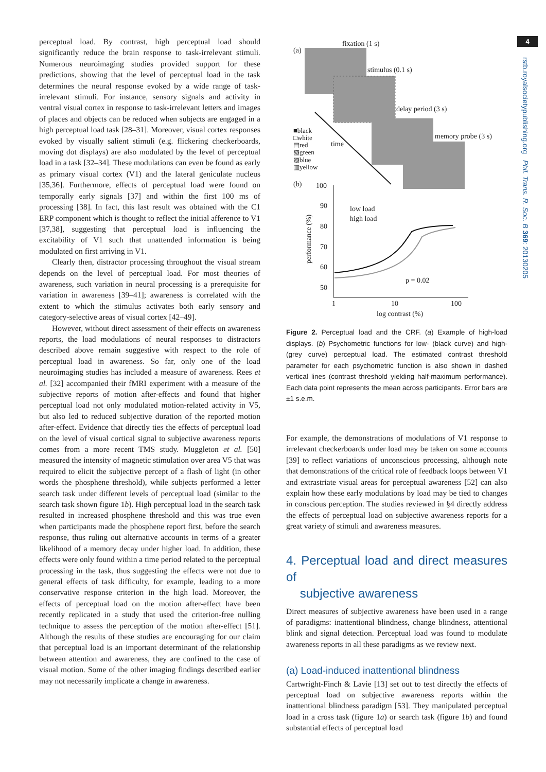perceptual load. By contrast, high perceptual load should significantly reduce the brain response to task-irrelevant stimuli. Numerous neuroimaging studies provided support for these predictions, showing that the level of perceptual load in the task determines the neural response evoked by a wide range of task-irrelevant stimuli. For instance, sensory signals and activity in ventral visual cortex in response to task-irrelevant letters and images of places and objects can be reduced when subjects are engaged in a high perceptual load task [28–31]. Moreover, visual cortex responses evoked by visually salient stimuli (e.g. flickering checkerboards, moving dot displays) are also modulated by the level of perceptual load in a task [32–34]. These modulations can even be found as early as primary visual cortex (V1) and the lateral geniculate nucleus [35,36]. Furthermore, effects of perceptual load were found on temporally early signals [37] and within the first 100 ms of processing [38]. In fact, this last result was obtained with the C1 ERP component which is thought to reflect the initial afference to V1 [37,38], suggesting that perceptual load is influencing the excitability of V1 such that unattended information is being modulated on first arriving in V1.
Clearly then, distractor processing throughout the visual stream depends on the level of perceptual load. For most theories of awareness, such variation in neural processing is a prerequisite for variation in awareness [39–41]; awareness is correlated with the extent to which the stimulus activates both early sensory and category-selective areas of visual cortex [42–49].
However, without direct assessment of their effects on awareness reports, the load modulations of neural responses to distractors described above remain suggestive with respect to the role of perceptual load in awareness. So far, only one of the load neuroimaging studies has included a measure of awareness. Rees et al. [32] accompanied their fMRI experiment with a measure of the subjective reports of motion after-effects and found that higher perceptual load not only modulated motion-related activity in V5, but also led to reduced subjective duration of the reported motion after-effect. Evidence that directly ties the effects of perceptual load on the level of visual cortical signal to subjective awareness reports comes from a more recent TMS study. Muggleton et al. [50] measured the intensity of magnetic stimulation over area V5 that was required to elicit the subjective percept of a flash of light (in other words the phosphene threshold), while subjects performed a letter search task under different levels of perceptual load (similar to the search task shown figure 1b). High perceptual load in the search task resulted in increased phosphene threshold and this was true even when participants made the phosphene report first, before the search response, thus ruling out alternative accounts in terms of a greater likelihood of a memory decay under higher load. In addition, these effects were only found within a time period related to the perceptual processing in the task, thus suggesting the effects were not due to general effects of task difficulty, for example, leading to a more conservative response criterion in the high load. Moreover, the effects of perceptual load on the motion after-effect have been recently replicated in a study that used the criterion-free nulling technique to assess the perception of the motion after-effect [51]. Although the results of these studies are encouraging for our claim that perceptual load is an important determinant of the relationship between attention and awareness, they are confined to the case of visual motion. Some of the other imaging findings described earlier may not necessarily implicate a change in awareness.
(a)
fixation (1 s)
stimulus (0.1 s)
delay period (3 s)
memory probe (3 s)
time
■black
□white
▤red
▧green
▨blue
▥yellow
(b)
100
90
80
70
60
50
1
10
100
log contrast (%)
performance (%)
low load
high load
p = 0.02
Figure 2. Perceptual load and the CRF. (a) Example of high-load displays. (b) Psychometric functions for low- (black curve) and high- (grey curve) perceptual load. The estimated contrast threshold parameter for each psychometric function is also shown in dashed vertical lines (contrast threshold yielding half-maximum performance). Each data point represents the mean across participants. Error bars are ±1 s.e.m.
For example, the demonstrations of modulations of V1 response to irrelevant checkerboards under load may be taken on some accounts [39] to reflect variations of unconscious processing, although note that demonstrations of the critical role of feedback loops between V1 and extrastriate visual areas for perceptual awareness [52] can also explain how these early modulations by load may be tied to changes in conscious perception. The studies reviewed in §4 directly address the effects of perceptual load on subjective awareness reports for a great variety of stimuli and awareness measures.
4. Perceptual load and direct measures of
subjective awareness
Direct measures of subjective awareness have been used in a range of paradigms: inattentional blindness, change blindness, attentional blink and signal detection. Perceptual load was found to modulate awareness reports in all these paradigms as we review next.
(a) Load-induced inattentional blindness
Cartwright-Finch & Lavie [13] set out to test directly the effects of perceptual load on subjective awareness reports within the inattentional blindness paradigm [53]. They manipulated perceptual load in a cross task (figure 1a) or search task (figure 1b) and found substantial effects of perceptual load
4
rstb.royalsocietypublishing.org Phil. Trans. R. Soc. B 369: 20130205